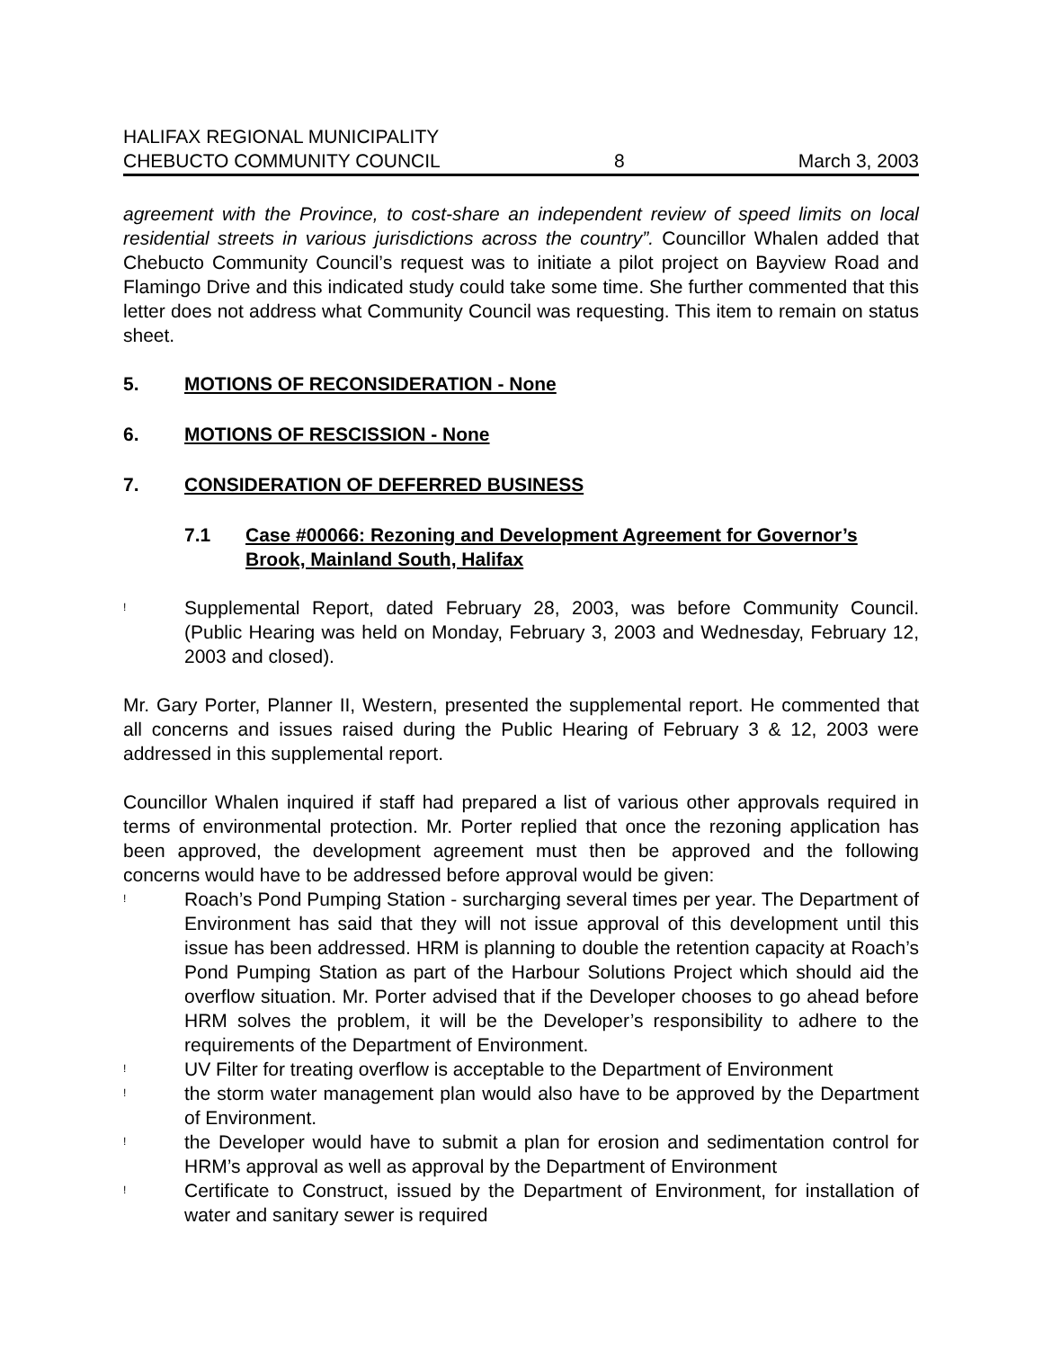HALIFAX REGIONAL MUNICIPALITY
CHEBUCTO COMMUNITY COUNCIL 8 March 3, 2003
agreement with the Province, to cost-share an independent review of speed limits on local residential streets in various jurisdictions across the country”. Councillor Whalen added that Chebucto Community Council’s request was to initiate a pilot project on Bayview Road and Flamingo Drive and this indicated study could take some time. She further commented that this letter does not address what Community Council was requesting. This item to remain on status sheet.
5. MOTIONS OF RECONSIDERATION - None
6. MOTIONS OF RESCISSION - None
7. CONSIDERATION OF DEFERRED BUSINESS
7.1 Case #00066: Rezoning and Development Agreement for Governor’s Brook, Mainland South, Halifax
!
Supplemental Report, dated February 28, 2003, was before Community Council. (Public Hearing was held on Monday, February 3, 2003 and Wednesday, February 12, 2003 and closed).
Mr. Gary Porter, Planner II, Western, presented the supplemental report. He commented that all concerns and issues raised during the Public Hearing of February 3 & 12, 2003 were addressed in this supplemental report.
Councillor Whalen inquired if staff had prepared a list of various other approvals required in terms of environmental protection. Mr. Porter replied that once the rezoning application has been approved, the development agreement must then be approved and the following concerns would have to be addressed before approval would be given:
!
Roach’s Pond Pumping Station - surcharging several times per year. The Department of Environment has said that they will not issue approval of this development until this issue has been addressed. HRM is planning to double the retention capacity at Roach’s Pond Pumping Station as part of the Harbour Solutions Project which should aid the overflow situation. Mr. Porter advised that if the Developer chooses to go ahead before HRM solves the problem, it will be the Developer’s responsibility to adhere to the requirements of the Department of Environment.
!
UV Filter for treating overflow is acceptable to the Department of Environment
!
the storm water management plan would also have to be approved by the Department of Environment.
!
the Developer would have to submit a plan for erosion and sedimentation control for HRM’s approval as well as approval by the Department of Environment
!
Certificate to Construct, issued by the Department of Environment, for installation of water and sanitary sewer is required